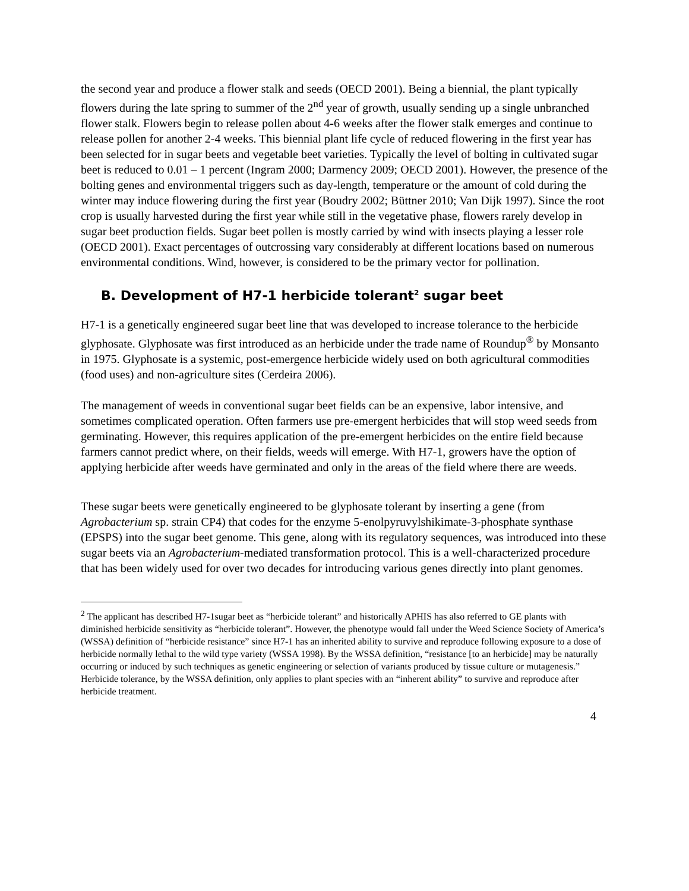the second year and produce a flower stalk and seeds (OECD 2001). Being a biennial, the plant typically flowers during the late spring to summer of the 2<sup>nd</sup> year of growth, usually sending up a single unbranched flower stalk. Flowers begin to release pollen about 4-6 weeks after the flower stalk emerges and continue to release pollen for another 2-4 weeks. This biennial plant life cycle of reduced flowering in the first year has been selected for in sugar beets and vegetable beet varieties. Typically the level of bolting in cultivated sugar beet is reduced to 0.01 – 1 percent (Ingram 2000; Darmency 2009; OECD 2001). However, the presence of the bolting genes and environmental triggers such as day-length, temperature or the amount of cold during the winter may induce flowering during the first year (Boudry 2002; Büttner 2010; Van Dijk 1997). Since the root crop is usually harvested during the first year while still in the vegetative phase, flowers rarely develop in sugar beet production fields. Sugar beet pollen is mostly carried by wind with insects playing a lesser role (OECD 2001). Exact percentages of outcrossing vary considerably at different locations based on numerous environmental conditions. Wind, however, is considered to be the primary vector for pollination.
B. Development of H7-1 herbicide tolerant<sup>2</sup> sugar beet
H7-1 is a genetically engineered sugar beet line that was developed to increase tolerance to the herbicide glyphosate. Glyphosate was first introduced as an herbicide under the trade name of Roundup<sup>®</sup> by Monsanto in 1975. Glyphosate is a systemic, post-emergence herbicide widely used on both agricultural commodities (food uses) and non-agriculture sites (Cerdeira 2006).
The management of weeds in conventional sugar beet fields can be an expensive, labor intensive, and sometimes complicated operation. Often farmers use pre-emergent herbicides that will stop weed seeds from germinating. However, this requires application of the pre-emergent herbicides on the entire field because farmers cannot predict where, on their fields, weeds will emerge. With H7-1, growers have the option of applying herbicide after weeds have germinated and only in the areas of the field where there are weeds.
These sugar beets were genetically engineered to be glyphosate tolerant by inserting a gene (from Agrobacterium sp. strain CP4) that codes for the enzyme 5-enolpyruvylshikimate-3-phosphate synthase (EPSPS) into the sugar beet genome. This gene, along with its regulatory sequences, was introduced into these sugar beets via an Agrobacterium-mediated transformation protocol. This is a well-characterized procedure that has been widely used for over two decades for introducing various genes directly into plant genomes.
<sup>2</sup> The applicant has described H7-1sugar beet as “herbicide tolerant” and historically APHIS has also referred to GE plants with diminished herbicide sensitivity as “herbicide tolerant”. However, the phenotype would fall under the Weed Science Society of America’s (WSSA) definition of “herbicide resistance” since H7-1 has an inherited ability to survive and reproduce following exposure to a dose of herbicide normally lethal to the wild type variety (WSSA 1998). By the WSSA definition, “resistance [to an herbicide] may be naturally occurring or induced by such techniques as genetic engineering or selection of variants produced by tissue culture or mutagenesis.” Herbicide tolerance, by the WSSA definition, only applies to plant species with an “inherent ability” to survive and reproduce after herbicide treatment.
4